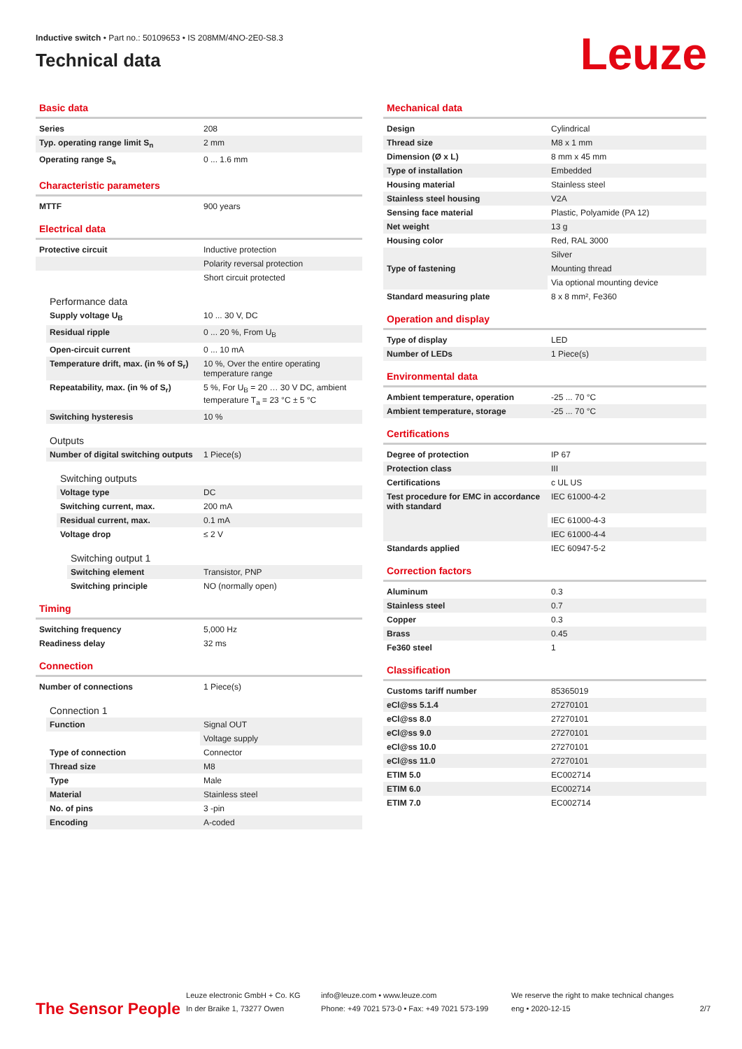Inductive switch • Part no.: 50109653 • IS 208MM/4NO-2E0-S8.3
Technical data
Leuze
Basic data
| Series | 208 |
| Typ. operating range limit S<sub>n</sub> | 2 mm |
| Operating range S<sub>a</sub> | 0 ... 1.6 mm |
Characteristic parameters
| MTTF | 900 years |
Electrical data
| Protective circuit | Inductive protection |
| | Polarity reversal protection |
| | Short circuit protected |
Performance data
| Supply voltage U<sub>B</sub> | 10 ... 30 V, DC |
| Residual ripple | 0 ... 20 %, From U<sub>B</sub> |
| Open-circuit current | 0 ... 10 mA |
| Temperature drift, max. (in % of S<sub>r</sub>) | 10 %, Over the entire operating temperature range |
| Repeatability, max. (in % of S<sub>r</sub>) | 5 %, For U<sub>B</sub> = 20 … 30 V DC, ambient temperature T<sub>a</sub> = 23 °C ± 5 °C |
| Switching hysteresis | 10 % |
Outputs
| Number of digital switching outputs | 1 Piece(s) |
Switching outputs
| Voltage type | DC |
| Switching current, max. | 200 mA |
| Residual current, max. | 0.1 mA |
| Voltage drop | ≤ 2 V |
Switching output 1
| Switching element | Transistor, PNP |
| Switching principle | NO (normally open) |
Timing
| Switching frequency | 5,000 Hz |
| Readiness delay | 32 ms |
Connection
| Number of connections | 1 Piece(s) |
Connection 1
| Function | Signal OUT |
| | Voltage supply |
| Type of connection | Connector |
| Thread size | M8 |
| Type | Male |
| Material | Stainless steel |
| No. of pins | 3 -pin |
| Encoding | A-coded |
Mechanical data
| Design | Cylindrical |
| Thread size | M8 x 1 mm |
| Dimension (Ø x L) | 8 mm x 45 mm |
| Type of installation | Embedded |
| Housing material | Stainless steel |
| Stainless steel housing | V2A |
| Sensing face material | Plastic, Polyamide (PA 12) |
| Net weight | 13 g |
| Housing color | Red, RAL 3000 |
| | Silver |
| Type of fastening | Mounting thread |
| | Via optional mounting device |
| Standard measuring plate | 8 x 8 mm², Fe360 |
Operation and display
| Type of display | LED |
| Number of LEDs | 1 Piece(s) |
Environmental data
| Ambient temperature, operation | -25 ... 70 °C |
| Ambient temperature, storage | -25 ... 70 °C |
Certifications
| Degree of protection | IP 67 |
| Protection class | III |
| Certifications | c UL US |
| Test procedure for EMC in accordance with standard | IEC 61000-4-2 |
| | IEC 61000-4-3 |
| | IEC 61000-4-4 |
| Standards applied | IEC 60947-5-2 |
Correction factors
| Aluminum | 0.3 |
| Stainless steel | 0.7 |
| Copper | 0.3 |
| Brass | 0.45 |
| Fe360 steel | 1 |
Classification
| Customs tariff number | 85365019 |
| eCl@ss 5.1.4 | 27270101 |
| eCl@ss 8.0 | 27270101 |
| eCl@ss 9.0 | 27270101 |
| eCl@ss 10.0 | 27270101 |
| eCl@ss 11.0 | 27270101 |
| ETIM 5.0 | EC002714 |
| ETIM 6.0 | EC002714 |
| ETIM 7.0 | EC002714 |
The Sensor People
Leuze electronic GmbH + Co. KG
In der Braike 1, 73277 Owen
info@leuze.com • www.leuze.com
Phone: +49 7021 573-0 • Fax: +49 7021 573-199
We reserve the right to make technical changes
eng • 2020-12-15
2/7